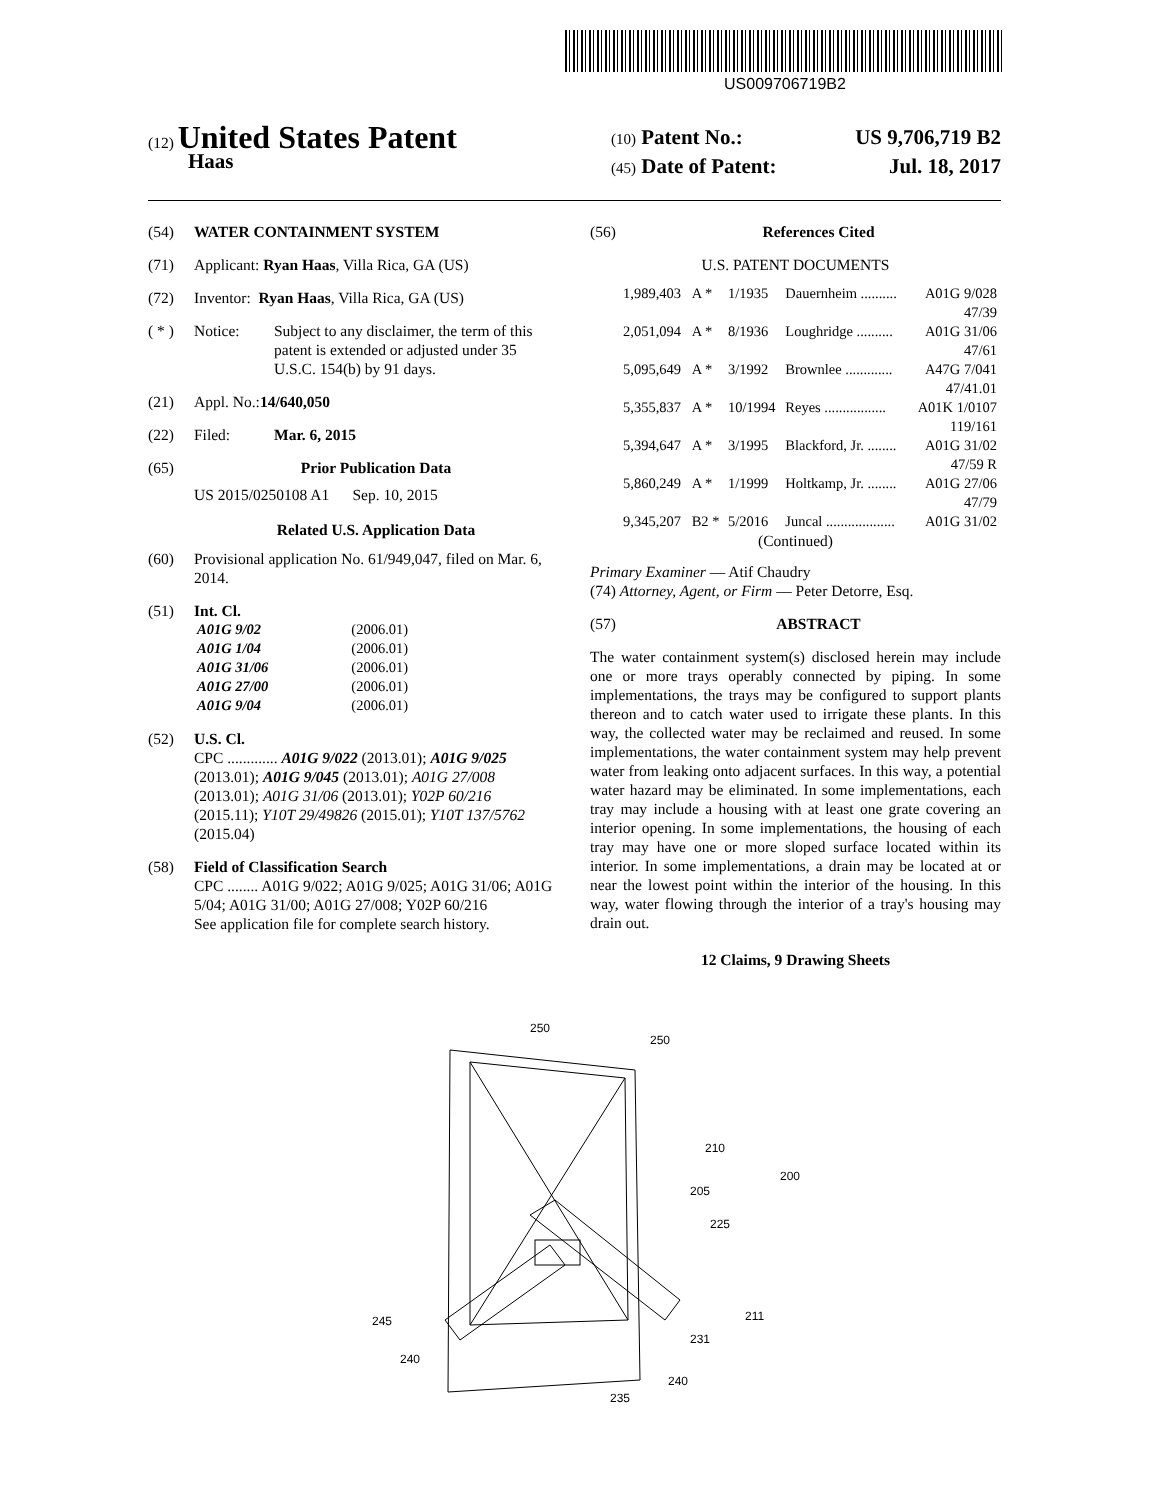US009706719B2
(12) United States Patent
Haas
(10) Patent No.: US 9,706,719 B2
(45) Date of Patent: Jul. 18, 2017
(54) WATER CONTAINMENT SYSTEM
(71) Applicant: Ryan Haas, Villa Rica, GA (US)
(72) Inventor: Ryan Haas, Villa Rica, GA (US)
( * ) Notice: Subject to any disclaimer, the term of this patent is extended or adjusted under 35 U.S.C. 154(b) by 91 days.
(21) Appl. No.: 14/640,050
(22) Filed: Mar. 6, 2015
(65) Prior Publication Data
US 2015/0250108 A1 Sep. 10, 2015
Related U.S. Application Data
(60) Provisional application No. 61/949,047, filed on Mar. 6, 2014.
(51) Int. Cl.
| A01G 9/02 | (2006.01) |
| A01G 1/04 | (2006.01) |
| A01G 31/06 | (2006.01) |
| A01G 27/00 | (2006.01) |
| A01G 9/04 | (2006.01) |
(52) U.S. Cl.
CPC ............. A01G 9/022 (2013.01); A01G 9/025 (2013.01); A01G 9/045 (2013.01); A01G 27/008 (2013.01); A01G 31/06 (2013.01); Y02P 60/216 (2015.11); Y10T 29/49826 (2015.01); Y10T 137/5762 (2015.04)
(58) Field of Classification Search
CPC ........ A01G 9/022; A01G 9/025; A01G 31/06; A01G 5/04; A01G 31/00; A01G 27/008; Y02P 60/216
See application file for complete search history.
(56) References Cited
U.S. PATENT DOCUMENTS
| 1,989,403 | A * | 1/1935 | Dauernheim .......... | A01G 9/028 47/39 |
| 2,051,094 | A * | 8/1936 | Loughridge .......... | A01G 31/06 47/61 |
| 5,095,649 | A * | 3/1992 | Brownlee ............. | A47G 7/041 47/41.01 |
| 5,355,837 | A * | 10/1994 | Reyes ................. | A01K 1/0107 119/161 |
| 5,394,647 | A * | 3/1995 | Blackford, Jr. ........ | A01G 31/02 47/59 R |
| 5,860,249 | A * | 1/1999 | Holtkamp, Jr. ........ | A01G 27/06 47/79 |
| 9,345,207 | B2 * | 5/2016 | Juncal ................... | A01G 31/02 |
(Continued)
Primary Examiner — Atif Chaudry
(74) Attorney, Agent, or Firm — Peter Detorre, Esq.
(57) ABSTRACT
The water containment system(s) disclosed herein may include one or more trays operably connected by piping. In some implementations, the trays may be configured to support plants thereon and to catch water used to irrigate these plants. In this way, the collected water may be reclaimed and reused. In some implementations, the water containment system may help prevent water from leaking onto adjacent surfaces. In this way, a potential water hazard may be eliminated. In some implementations, each tray may include a housing with at least one grate covering an interior opening. In some implementations, the housing of each tray may have one or more sloped surface located within its interior. In some implementations, a drain may be located at or near the lowest point within the interior of the housing. In this way, water flowing through the interior of a tray's housing may drain out.
12 Claims, 9 Drawing Sheets
250
250
210
200
205
225
245
211
240
231
235
240